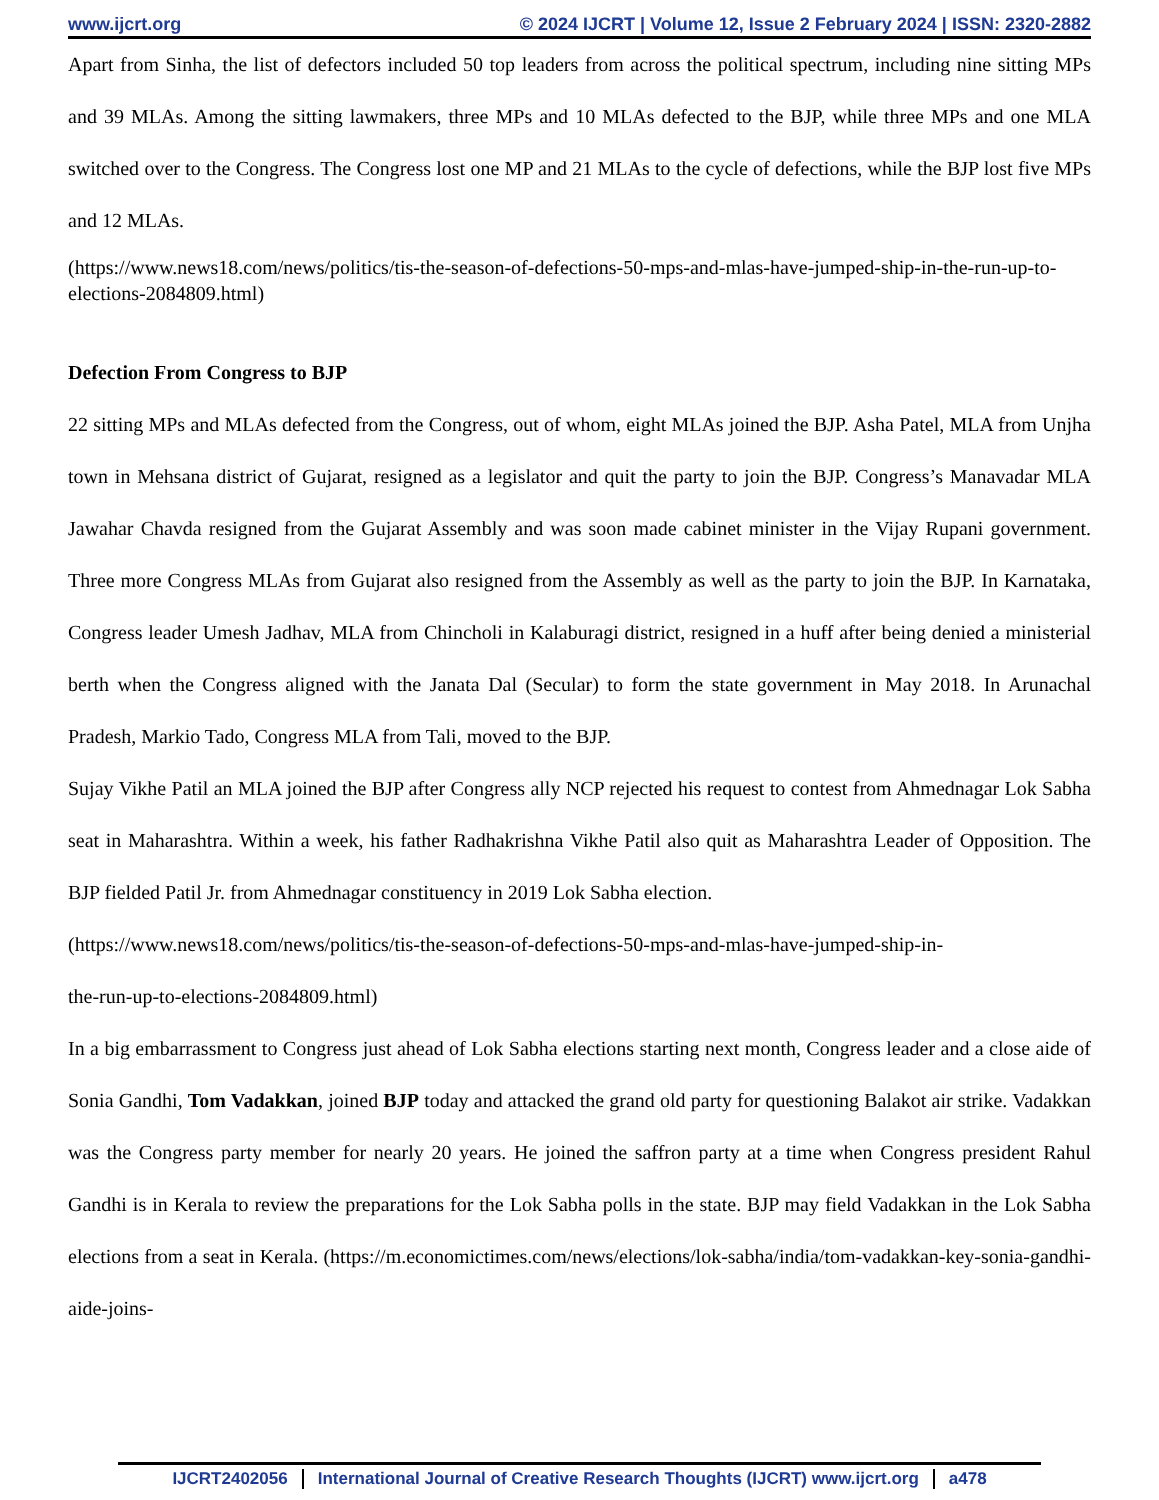www.ijcrt.org © 2024 IJCRT | Volume 12, Issue 2 February 2024 | ISSN: 2320-2882
Apart from Sinha, the list of defectors included 50 top leaders from across the political spectrum, including nine sitting MPs and 39 MLAs. Among the sitting lawmakers, three MPs and 10 MLAs defected to the BJP, while three MPs and one MLA switched over to the Congress. The Congress lost one MP and 21 MLAs to the cycle of defections, while the BJP lost five MPs and 12 MLAs.
(https://www.news18.com/news/politics/tis-the-season-of-defections-50-mps-and-mlas-have-jumped-ship-in-the-run-up-to-elections-2084809.html)
Defection From Congress to BJP
22 sitting MPs and MLAs defected from the Congress, out of whom, eight MLAs joined the BJP. Asha Patel, MLA from Unjha town in Mehsana district of Gujarat, resigned as a legislator and quit the party to join the BJP. Congress’s Manavadar MLA Jawahar Chavda resigned from the Gujarat Assembly and was soon made cabinet minister in the Vijay Rupani government. Three more Congress MLAs from Gujarat also resigned from the Assembly as well as the party to join the BJP. In Karnataka, Congress leader Umesh Jadhav, MLA from Chincholi in Kalaburagi district, resigned in a huff after being denied a ministerial berth when the Congress aligned with the Janata Dal (Secular) to form the state government in May 2018. In Arunachal Pradesh, Markio Tado, Congress MLA from Tali, moved to the BJP.
Sujay Vikhe Patil an MLA joined the BJP after Congress ally NCP rejected his request to contest from Ahmednagar Lok Sabha seat in Maharashtra. Within a week, his father Radhakrishna Vikhe Patil also quit as Maharashtra Leader of Opposition. The BJP fielded Patil Jr. from Ahmednagar constituency in 2019 Lok Sabha election.
(https://www.news18.com/news/politics/tis-the-season-of-defections-50-mps-and-mlas-have-jumped-ship-in-
the-run-up-to-elections-2084809.html)
In a big embarrassment to Congress just ahead of Lok Sabha elections starting next month, Congress leader and a close aide of Sonia Gandhi, Tom Vadakkan, joined BJP today and attacked the grand old party for questioning Balakot air strike. Vadakkan was the Congress party member for nearly 20 years. He joined the saffron party at a time when Congress president Rahul Gandhi is in Kerala to review the preparations for the Lok Sabha polls in the state. BJP may field Vadakkan in the Lok Sabha elections from a seat in Kerala. (https://m.economictimes.com/news/elections/lok-sabha/india/tom-vadakkan-key-sonia-gandhi-aide-joins-
IJCRT2402056 International Journal of Creative Research Thoughts (IJCRT) www.ijcrt.org a478